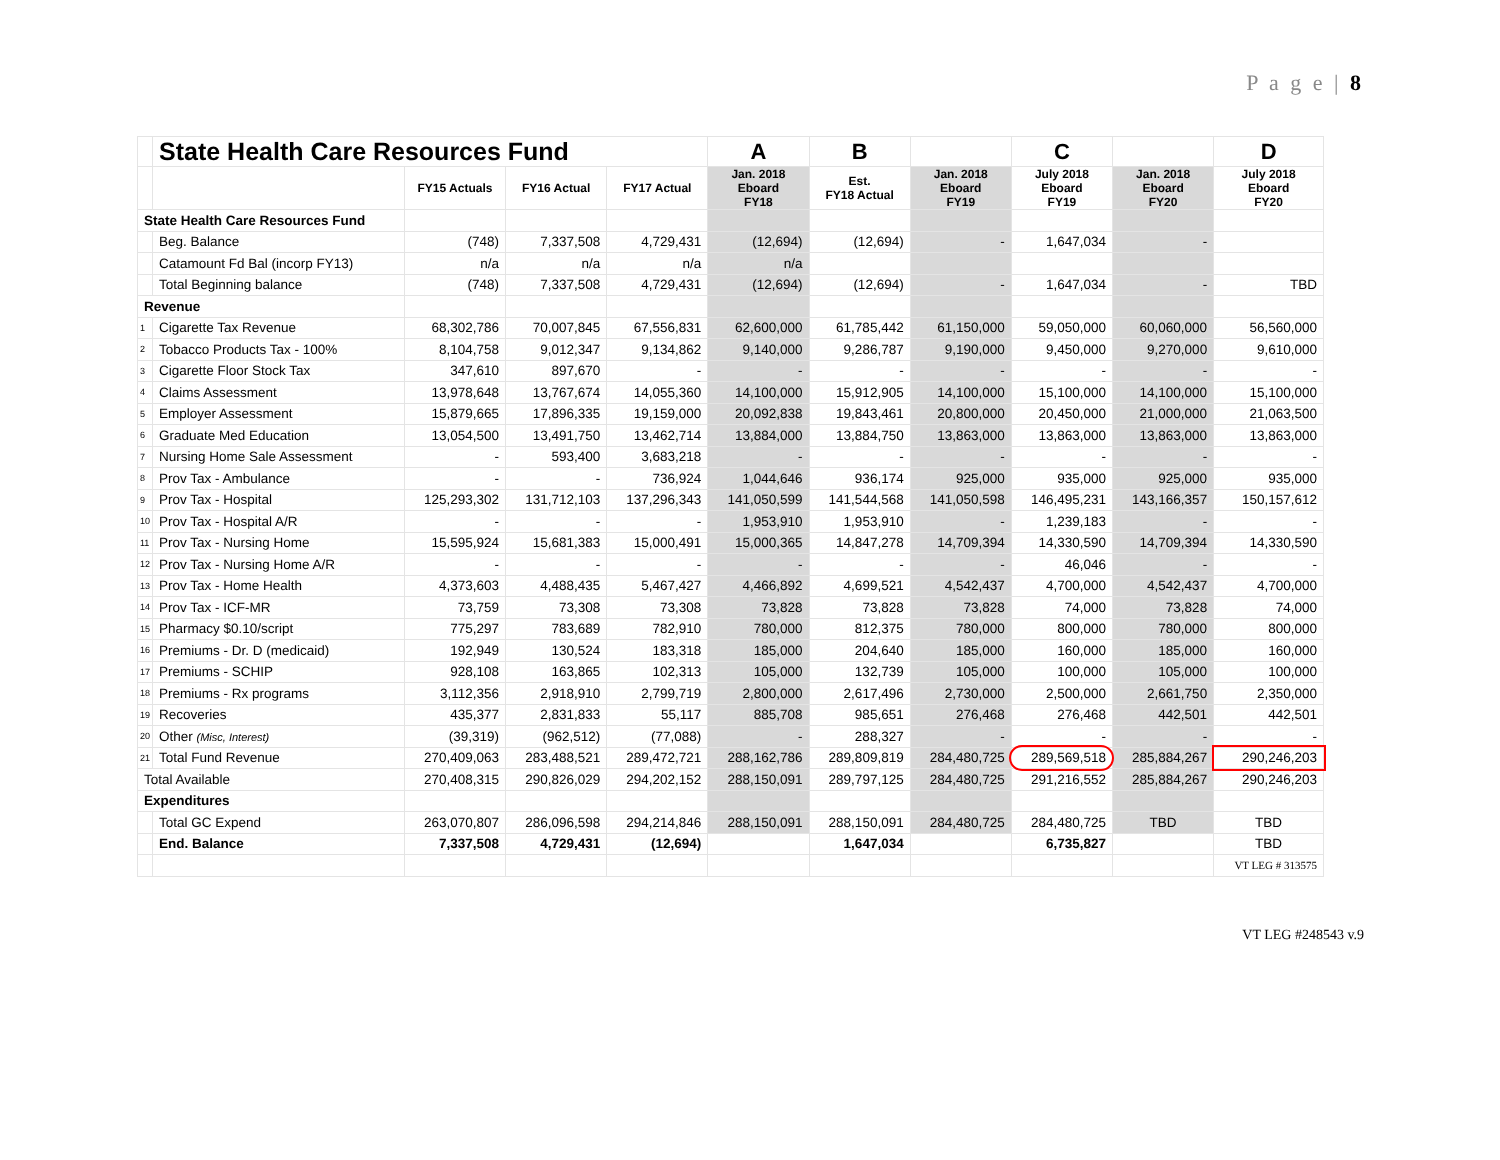P a g e | 8
| | State Health Care Resources Fund | | | | A | B | | C | | D |
| | | FY15 Actuals | FY16 Actual | FY17 Actual | Jan. 2018 Eboard FY18 | Est. FY18 Actual | Jan. 2018 Eboard FY19 | July 2018 Eboard FY19 | Jan. 2018 Eboard FY20 | July 2018 Eboard FY20 |
| State Health Care Resources Fund | | | | | | | | | | |
| | Beg. Balance | (748) | 7,337,508 | 4,729,431 | (12,694) | (12,694) | - | 1,647,034 | - | |
| | Catamount Fd Bal (incorp FY13) | n/a | n/a | n/a | n/a | | | | | |
| | Total Beginning balance | (748) | 7,337,508 | 4,729,431 | (12,694) | (12,694) | - | 1,647,034 | - | TBD |
| Revenue | | | | | | | | | | |
| 1 | Cigarette Tax Revenue | 68,302,786 | 70,007,845 | 67,556,831 | 62,600,000 | 61,785,442 | 61,150,000 | 59,050,000 | 60,060,000 | 56,560,000 |
| 2 | Tobacco Products Tax - 100% | 8,104,758 | 9,012,347 | 9,134,862 | 9,140,000 | 9,286,787 | 9,190,000 | 9,450,000 | 9,270,000 | 9,610,000 |
| 3 | Cigarette Floor Stock Tax | 347,610 | 897,670 | - | - | - | - | - | - | - |
| 4 | Claims Assessment | 13,978,648 | 13,767,674 | 14,055,360 | 14,100,000 | 15,912,905 | 14,100,000 | 15,100,000 | 14,100,000 | 15,100,000 |
| 5 | Employer Assessment | 15,879,665 | 17,896,335 | 19,159,000 | 20,092,838 | 19,843,461 | 20,800,000 | 20,450,000 | 21,000,000 | 21,063,500 |
| 6 | Graduate Med Education | 13,054,500 | 13,491,750 | 13,462,714 | 13,884,000 | 13,884,750 | 13,863,000 | 13,863,000 | 13,863,000 | 13,863,000 |
| 7 | Nursing Home Sale Assessment | - | 593,400 | 3,683,218 | - | - | - | - | - | - |
| 8 | Prov Tax - Ambulance | - | - | 736,924 | 1,044,646 | 936,174 | 925,000 | 935,000 | 925,000 | 935,000 |
| 9 | Prov Tax - Hospital | 125,293,302 | 131,712,103 | 137,296,343 | 141,050,599 | 141,544,568 | 141,050,598 | 146,495,231 | 143,166,357 | 150,157,612 |
| 10 | Prov Tax - Hospital A/R | - | - | - | 1,953,910 | 1,953,910 | - | 1,239,183 | - | - |
| 11 | Prov Tax - Nursing Home | 15,595,924 | 15,681,383 | 15,000,491 | 15,000,365 | 14,847,278 | 14,709,394 | 14,330,590 | 14,709,394 | 14,330,590 |
| 12 | Prov Tax - Nursing Home A/R | - | - | - | - | - | - | 46,046 | - | - |
| 13 | Prov Tax - Home Health | 4,373,603 | 4,488,435 | 5,467,427 | 4,466,892 | 4,699,521 | 4,542,437 | 4,700,000 | 4,542,437 | 4,700,000 |
| 14 | Prov Tax - ICF-MR | 73,759 | 73,308 | 73,308 | 73,828 | 73,828 | 73,828 | 74,000 | 73,828 | 74,000 |
| 15 | Pharmacy $0.10/script | 775,297 | 783,689 | 782,910 | 780,000 | 812,375 | 780,000 | 800,000 | 780,000 | 800,000 |
| 16 | Premiums - Dr. D (medicaid) | 192,949 | 130,524 | 183,318 | 185,000 | 204,640 | 185,000 | 160,000 | 185,000 | 160,000 |
| 17 | Premiums - SCHIP | 928,108 | 163,865 | 102,313 | 105,000 | 132,739 | 105,000 | 100,000 | 105,000 | 100,000 |
| 18 | Premiums - Rx programs | 3,112,356 | 2,918,910 | 2,799,719 | 2,800,000 | 2,617,496 | 2,730,000 | 2,500,000 | 2,661,750 | 2,350,000 |
| 19 | Recoveries | 435,377 | 2,831,833 | 55,117 | 885,708 | 985,651 | 276,468 | 276,468 | 442,501 | 442,501 |
| 20 | Other (Misc, Interest) | (39,319) | (962,512) | (77,088) | - | 288,327 | - | - | - | - |
| 21 | Total Fund Revenue | 270,409,063 | 283,488,521 | 289,472,721 | 288,162,786 | 289,809,819 | 284,480,725 | 289,569,518 | 285,884,267 | 290,246,203 |
| Total Available | | 270,408,315 | 290,826,029 | 294,202,152 | 288,150,091 | 289,797,125 | 284,480,725 | 291,216,552 | 285,884,267 | 290,246,203 |
| Expenditures | | | | | | | | | | |
| | Total GC Expend | 263,070,807 | 286,096,598 | 294,214,846 | 288,150,091 | 288,150,091 | 284,480,725 | 284,480,725 | TBD | TBD |
| | End. Balance | 7,337,508 | 4,729,431 | (12,694) | | 1,647,034 | | 6,735,827 | | TBD |
| | | | | | | | | | | VT LEG # 313575 |
VT LEG #248543 v.9